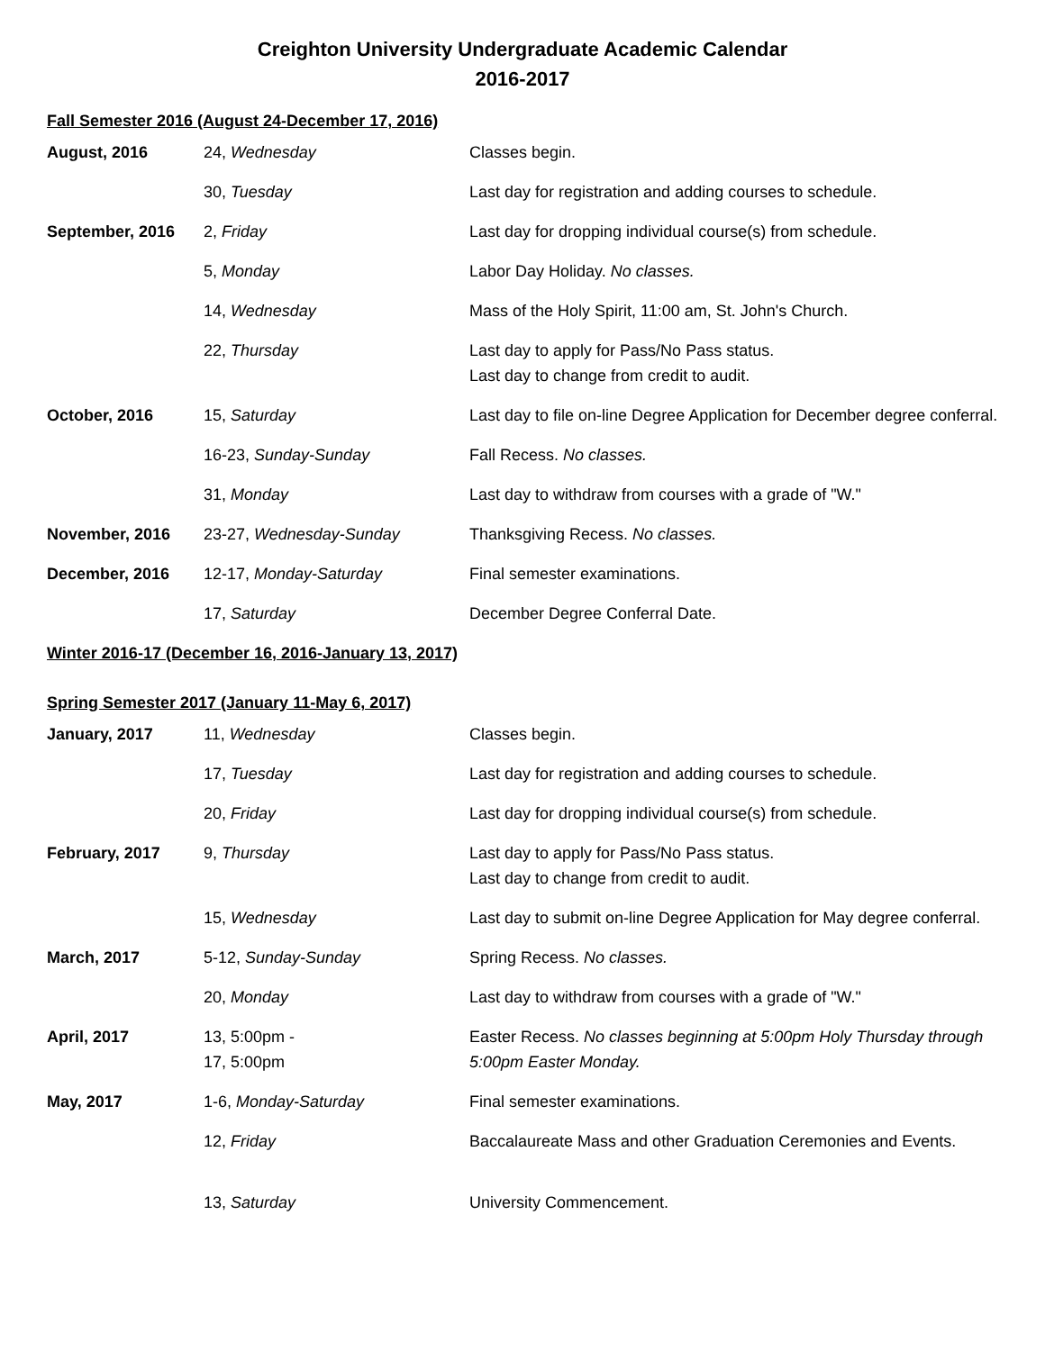Creighton University Undergraduate Academic Calendar
2016-2017
Fall Semester 2016 (August 24-December 17, 2016)
| August, 2016 | 24, Wednesday | Classes begin. |
| | 30, Tuesday | Last day for registration and adding courses to schedule. |
| September, 2016 | 2, Friday | Last day for dropping individual course(s) from schedule. |
| | 5, Monday | Labor Day Holiday. No classes. |
| | 14, Wednesday | Mass of the Holy Spirit, 11:00 am, St. John's Church. |
| | 22, Thursday | Last day to apply for Pass/No Pass status. Last day to change from credit to audit. |
| October, 2016 | 15, Saturday | Last day to file on-line Degree Application for December degree conferral. |
| | 16-23, Sunday-Sunday | Fall Recess. No classes. |
| | 31, Monday | Last day to withdraw from courses with a grade of "W." |
| November, 2016 | 23-27, Wednesday-Sunday | Thanksgiving Recess. No classes. |
| December, 2016 | 12-17, Monday-Saturday | Final semester examinations. |
| | 17, Saturday | December Degree Conferral Date. |
Winter 2016-17 (December 16, 2016-January 13, 2017)
Spring Semester 2017 (January 11-May 6, 2017)
| January, 2017 | 11, Wednesday | Classes begin. |
| | 17, Tuesday | Last day for registration and adding courses to schedule. |
| | 20, Friday | Last day for dropping individual course(s) from schedule. |
| February, 2017 | 9, Thursday | Last day to apply for Pass/No Pass status. Last day to change from credit to audit. |
| | 15, Wednesday | Last day to submit on-line Degree Application for May degree conferral. |
| March, 2017 | 5-12, Sunday-Sunday | Spring Recess. No classes. |
| | 20, Monday | Last day to withdraw from courses with a grade of "W." |
| April, 2017 | 13, 5:00pm - 17, 5:00pm | Easter Recess. No classes beginning at 5:00pm Holy Thursday through 5:00pm Easter Monday. |
| May, 2017 | 1-6, Monday-Saturday | Final semester examinations. |
| | 12, Friday | Baccalaureate Mass and other Graduation Ceremonies and Events. |
| | 13, Saturday | University Commencement. |